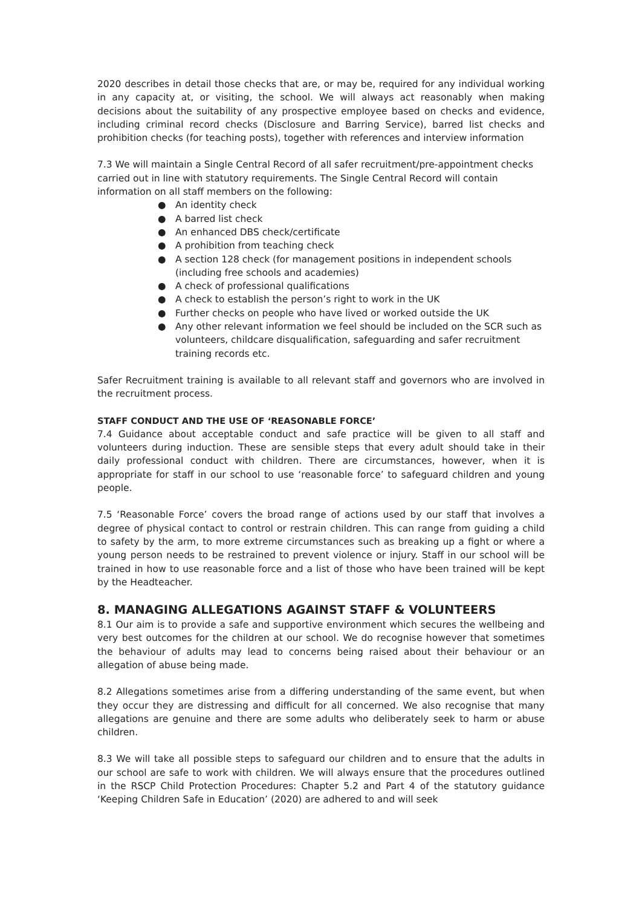2020 describes in detail those checks that are, or may be, required for any individual working in any capacity at, or visiting, the school. We will always act reasonably when making decisions about the suitability of any prospective employee based on checks and evidence, including criminal record checks (Disclosure and Barring Service), barred list checks and prohibition checks (for teaching posts), together with references and interview information
7.3 We will maintain a Single Central Record of all safer recruitment/pre-appointment checks carried out in line with statutory requirements. The Single Central Record will contain information on all staff members on the following:
● An identity check
● A barred list check
● An enhanced DBS check/certificate
● A prohibition from teaching check
● A section 128 check (for management positions in independent schools (including free schools and academies)
● A check of professional qualifications
● A check to establish the person’s right to work in the UK
● Further checks on people who have lived or worked outside the UK
● Any other relevant information we feel should be included on the SCR such as volunteers, childcare disqualification, safeguarding and safer recruitment training records etc.
Safer Recruitment training is available to all relevant staff and governors who are involved in the recruitment process.
STAFF CONDUCT AND THE USE OF ‘REASONABLE FORCE’
7.4 Guidance about acceptable conduct and safe practice will be given to all staff and volunteers during induction. These are sensible steps that every adult should take in their daily professional conduct with children. There are circumstances, however, when it is appropriate for staff in our school to use ‘reasonable force’ to safeguard children and young people.
7.5 ‘Reasonable Force’ covers the broad range of actions used by our staff that involves a degree of physical contact to control or restrain children. This can range from guiding a child to safety by the arm, to more extreme circumstances such as breaking up a fight or where a young person needs to be restrained to prevent violence or injury. Staff in our school will be trained in how to use reasonable force and a list of those who have been trained will be kept by the Headteacher.
8. MANAGING ALLEGATIONS AGAINST STAFF & VOLUNTEERS
8.1 Our aim is to provide a safe and supportive environment which secures the wellbeing and very best outcomes for the children at our school. We do recognise however that sometimes the behaviour of adults may lead to concerns being raised about their behaviour or an allegation of abuse being made.
8.2 Allegations sometimes arise from a differing understanding of the same event, but when they occur they are distressing and difficult for all concerned. We also recognise that many allegations are genuine and there are some adults who deliberately seek to harm or abuse children.
8.3 We will take all possible steps to safeguard our children and to ensure that the adults in our school are safe to work with children. We will always ensure that the procedures outlined in the RSCP Child Protection Procedures: Chapter 5.2 and Part 4 of the statutory guidance ‘Keeping Children Safe in Education’ (2020) are adhered to and will seek